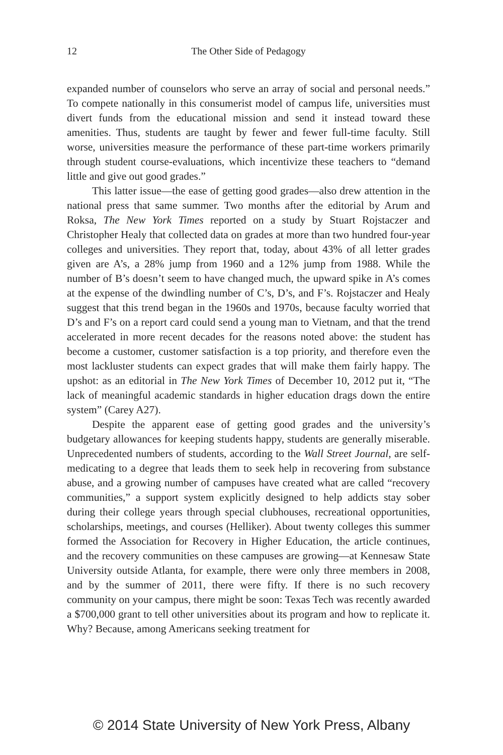12 The Other Side of Pedagogy
expanded number of counselors who serve an array of social and personal needs.” To compete nationally in this consumerist model of campus life, universities must divert funds from the educational mission and send it instead toward these amenities. Thus, students are taught by fewer and fewer full-time faculty. Still worse, universities measure the performance of these part-time workers primarily through student course-evaluations, which incentivize these teachers to “demand little and give out good grades.”
This latter issue—the ease of getting good grades—also drew attention in the national press that same summer. Two months after the editorial by Arum and Roksa, The New York Times reported on a study by Stuart Rojstaczer and Christopher Healy that collected data on grades at more than two hundred four-year colleges and universities. They report that, today, about 43% of all letter grades given are A’s, a 28% jump from 1960 and a 12% jump from 1988. While the number of B’s doesn’t seem to have changed much, the upward spike in A’s comes at the expense of the dwindling number of C’s, D’s, and F’s. Rojstaczer and Healy suggest that this trend began in the 1960s and 1970s, because faculty worried that D’s and F’s on a report card could send a young man to Vietnam, and that the trend accelerated in more recent decades for the reasons noted above: the student has become a customer, customer satisfaction is a top priority, and therefore even the most lackluster students can expect grades that will make them fairly happy. The upshot: as an editorial in The New York Times of December 10, 2012 put it, “The lack of meaningful academic standards in higher education drags down the entire system” (Carey A27).
Despite the apparent ease of getting good grades and the university’s budgetary allowances for keeping students happy, students are generally miserable. Unprecedented numbers of students, according to the Wall Street Journal, are self-medicating to a degree that leads them to seek help in recovering from substance abuse, and a growing number of campuses have created what are called “recovery communities,” a support system explicitly designed to help addicts stay sober during their college years through special clubhouses, recreational opportunities, scholarships, meetings, and courses (Helliker). About twenty colleges this summer formed the Association for Recovery in Higher Education, the article continues, and the recovery communities on these campuses are growing—at Kennesaw State University outside Atlanta, for example, there were only three members in 2008, and by the summer of 2011, there were fifty. If there is no such recovery community on your campus, there might be soon: Texas Tech was recently awarded a $700,000 grant to tell other universities about its program and how to replicate it. Why? Because, among Americans seeking treatment for
© 2014 State University of New York Press, Albany